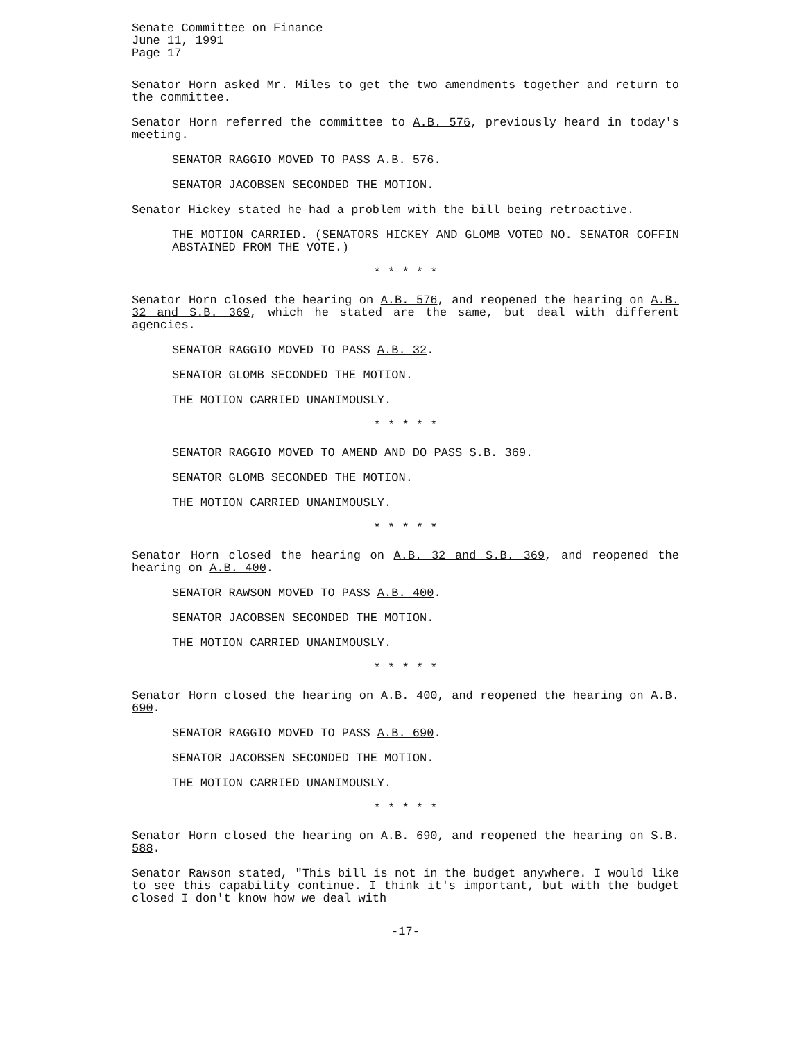Senate Committee on Finance
June 11, 1991
Page 17
Senator Horn asked Mr. Miles to get the two amendments together and return to the committee.
Senator Horn referred the committee to A.B. 576, previously heard in today's meeting.
SENATOR RAGGIO MOVED TO PASS A.B. 576.
SENATOR JACOBSEN SECONDED THE MOTION.
Senator Hickey stated he had a problem with the bill being retroactive.
THE MOTION CARRIED. (SENATORS HICKEY AND GLOMB VOTED NO. SENATOR COFFIN ABSTAINED FROM THE VOTE.)
* * * * *
Senator Horn closed the hearing on A.B. 576, and reopened the hearing on A.B. 32 and S.B. 369, which he stated are the same, but deal with different agencies.
SENATOR RAGGIO MOVED TO PASS A.B. 32.
SENATOR GLOMB SECONDED THE MOTION.
THE MOTION CARRIED UNANIMOUSLY.
* * * * *
SENATOR RAGGIO MOVED TO AMEND AND DO PASS S.B. 369.
SENATOR GLOMB SECONDED THE MOTION.
THE MOTION CARRIED UNANIMOUSLY.
* * * * *
Senator Horn closed the hearing on A.B. 32 and S.B. 369, and reopened the hearing on A.B. 400.
SENATOR RAWSON MOVED TO PASS A.B. 400.
SENATOR JACOBSEN SECONDED THE MOTION.
THE MOTION CARRIED UNANIMOUSLY.
* * * * *
Senator Horn closed the hearing on A.B. 400, and reopened the hearing on A.B. 690.
SENATOR RAGGIO MOVED TO PASS A.B. 690.
SENATOR JACOBSEN SECONDED THE MOTION.
THE MOTION CARRIED UNANIMOUSLY.
* * * * *
Senator Horn closed the hearing on A.B. 690, and reopened the hearing on S.B. 588.
Senator Rawson stated, "This bill is not in the budget anywhere. I would like to see this capability continue. I think it's important, but with the budget closed I don't know how we deal with
-17-